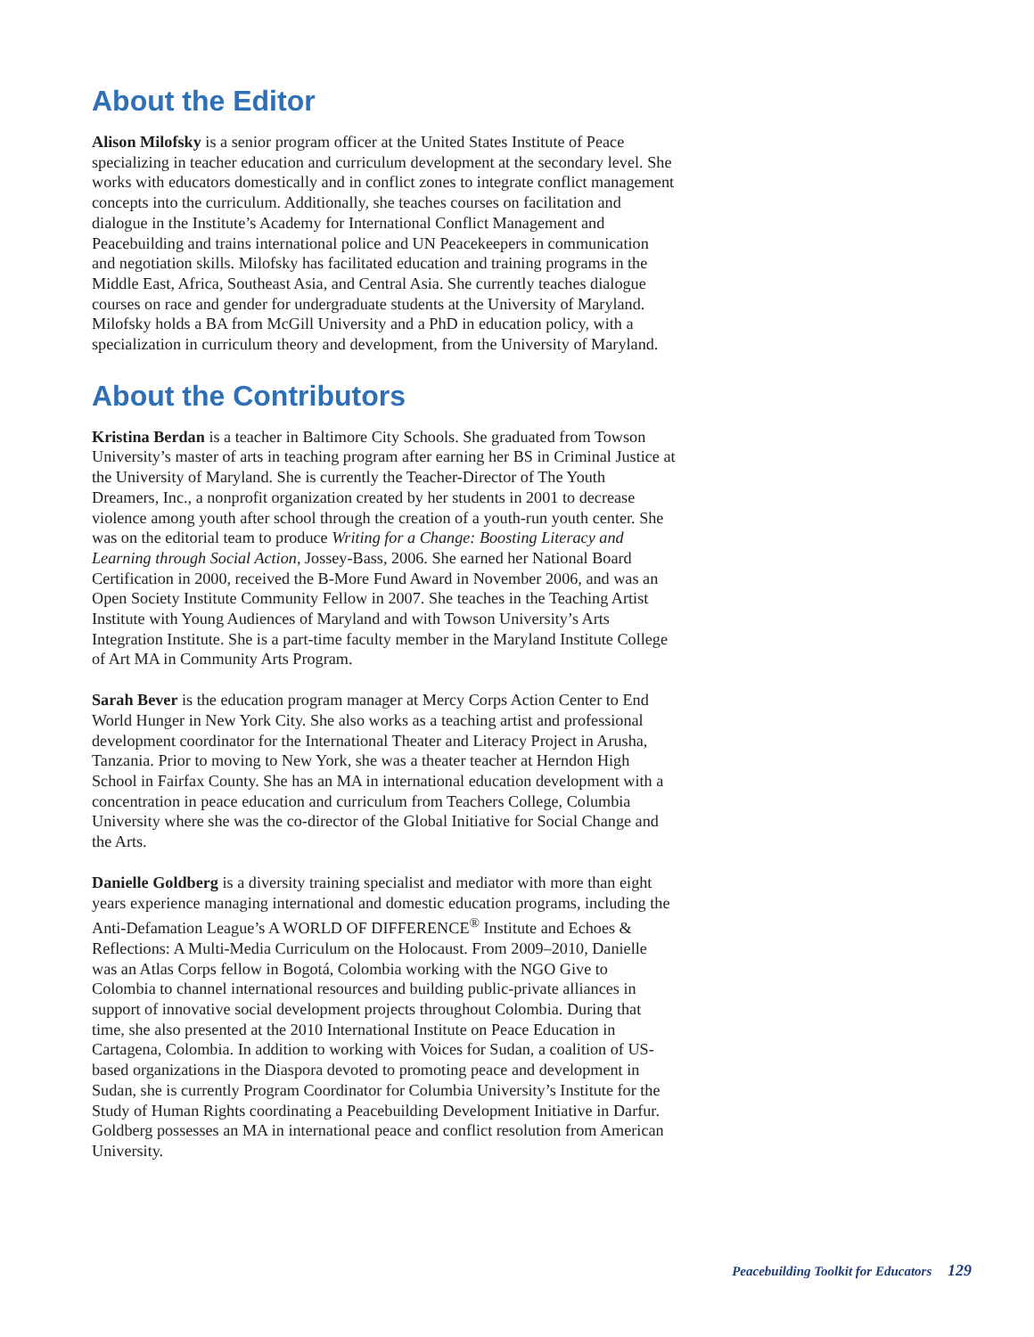About the Editor
Alison Milofsky is a senior program officer at the United States Institute of Peace specializing in teacher education and curriculum development at the secondary level. She works with educators domestically and in conflict zones to integrate conflict management concepts into the curriculum. Additionally, she teaches courses on facilitation and dialogue in the Institute’s Academy for International Conflict Management and Peacebuilding and trains international police and UN Peacekeepers in communication and negotiation skills. Milofsky has facilitated education and training programs in the Middle East, Africa, Southeast Asia, and Central Asia. She currently teaches dialogue courses on race and gender for undergraduate students at the University of Maryland. Milofsky holds a BA from McGill University and a PhD in education policy, with a specialization in curriculum theory and development, from the University of Maryland.
About the Contributors
Kristina Berdan is a teacher in Baltimore City Schools. She graduated from Towson University’s master of arts in teaching program after earning her BS in Criminal Justice at the University of Maryland. She is currently the Teacher-Director of The Youth Dreamers, Inc., a nonprofit organization created by her students in 2001 to decrease violence among youth after school through the creation of a youth-run youth center. She was on the editorial team to produce Writing for a Change: Boosting Literacy and Learning through Social Action, Jossey-Bass, 2006. She earned her National Board Certification in 2000, received the B-More Fund Award in November 2006, and was an Open Society Institute Community Fellow in 2007. She teaches in the Teaching Artist Institute with Young Audiences of Maryland and with Towson University’s Arts Integration Institute. She is a part-time faculty member in the Maryland Institute College of Art MA in Community Arts Program.
Sarah Bever is the education program manager at Mercy Corps Action Center to End World Hunger in New York City. She also works as a teaching artist and professional development coordinator for the International Theater and Literacy Project in Arusha, Tanzania. Prior to moving to New York, she was a theater teacher at Herndon High School in Fairfax County. She has an MA in international education development with a concentration in peace education and curriculum from Teachers College, Columbia University where she was the co-director of the Global Initiative for Social Change and the Arts.
Danielle Goldberg is a diversity training specialist and mediator with more than eight years experience managing international and domestic education programs, including the Anti-Defamation League’s A WORLD OF DIFFERENCE<sup>®</sup> Institute and Echoes & Reflections: A Multi-Media Curriculum on the Holocaust. From 2009–2010, Danielle was an Atlas Corps fellow in Bogotá, Colombia working with the NGO Give to Colombia to channel international resources and building public-private alliances in support of innovative social development projects throughout Colombia. During that time, she also presented at the 2010 International Institute on Peace Education in Cartagena, Colombia. In addition to working with Voices for Sudan, a coalition of US-based organizations in the Diaspora devoted to promoting peace and development in Sudan, she is currently Program Coordinator for Columbia University’s Institute for the Study of Human Rights coordinating a Peacebuilding Development Initiative in Darfur. Goldberg possesses an MA in international peace and conflict resolution from American University.
Peacebuilding Toolkit for Educators 129